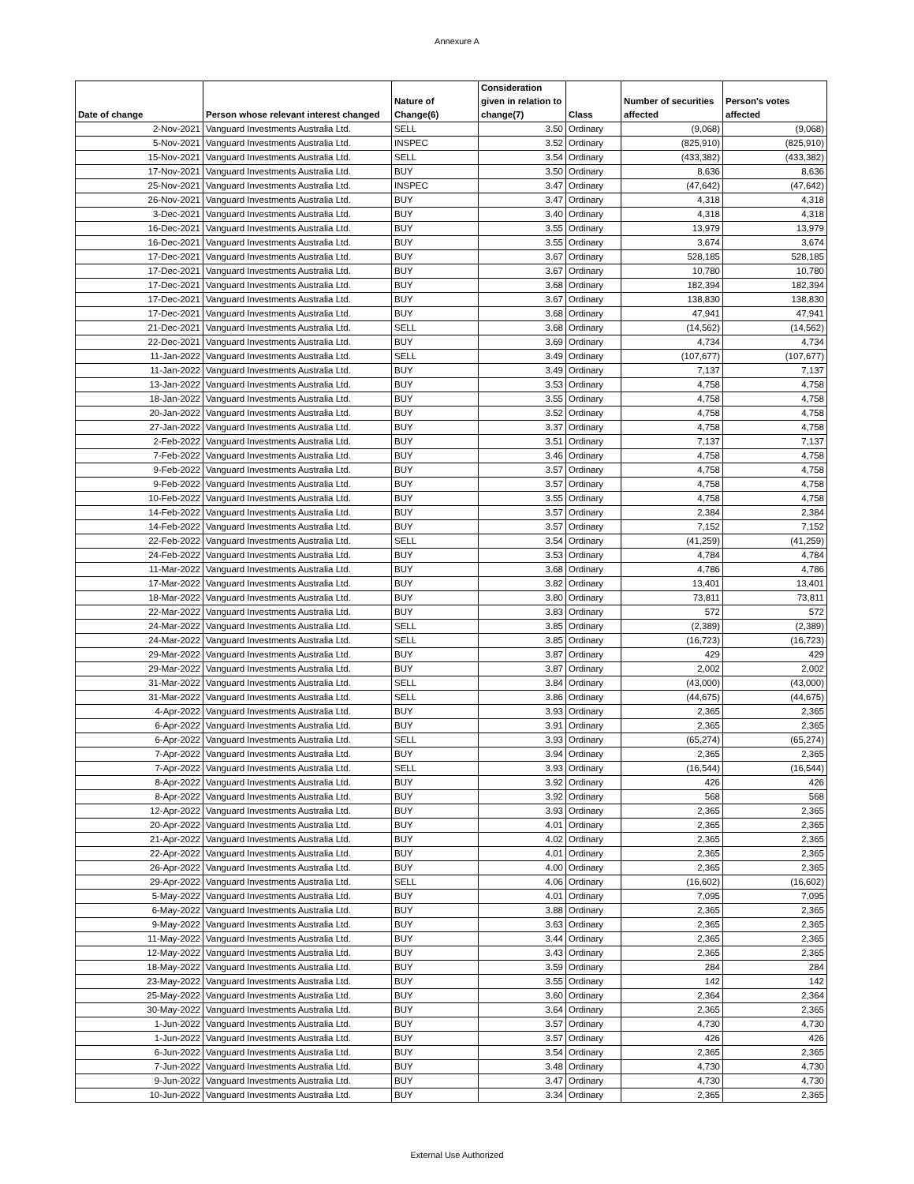Annexure A
| Date of change | Person whose relevant interest changed | Nature of Change(6) | Consideration given in relation to change(7) | Class | Number of securities affected | Person's votes affected |
| --- | --- | --- | --- | --- | --- | --- |
| 2-Nov-2021 | Vanguard Investments Australia Ltd. | SELL | 3.50 | Ordinary | (9,068) | (9,068) |
| 5-Nov-2021 | Vanguard Investments Australia Ltd. | INSPEC | 3.52 | Ordinary | (825,910) | (825,910) |
| 15-Nov-2021 | Vanguard Investments Australia Ltd. | SELL | 3.54 | Ordinary | (433,382) | (433,382) |
| 17-Nov-2021 | Vanguard Investments Australia Ltd. | BUY | 3.50 | Ordinary | 8,636 | 8,636 |
| 25-Nov-2021 | Vanguard Investments Australia Ltd. | INSPEC | 3.47 | Ordinary | (47,642) | (47,642) |
| 26-Nov-2021 | Vanguard Investments Australia Ltd. | BUY | 3.47 | Ordinary | 4,318 | 4,318 |
| 3-Dec-2021 | Vanguard Investments Australia Ltd. | BUY | 3.40 | Ordinary | 4,318 | 4,318 |
| 16-Dec-2021 | Vanguard Investments Australia Ltd. | BUY | 3.55 | Ordinary | 13,979 | 13,979 |
| 16-Dec-2021 | Vanguard Investments Australia Ltd. | BUY | 3.55 | Ordinary | 3,674 | 3,674 |
| 17-Dec-2021 | Vanguard Investments Australia Ltd. | BUY | 3.67 | Ordinary | 528,185 | 528,185 |
| 17-Dec-2021 | Vanguard Investments Australia Ltd. | BUY | 3.67 | Ordinary | 10,780 | 10,780 |
| 17-Dec-2021 | Vanguard Investments Australia Ltd. | BUY | 3.68 | Ordinary | 182,394 | 182,394 |
| 17-Dec-2021 | Vanguard Investments Australia Ltd. | BUY | 3.67 | Ordinary | 138,830 | 138,830 |
| 17-Dec-2021 | Vanguard Investments Australia Ltd. | BUY | 3.68 | Ordinary | 47,941 | 47,941 |
| 21-Dec-2021 | Vanguard Investments Australia Ltd. | SELL | 3.68 | Ordinary | (14,562) | (14,562) |
| 22-Dec-2021 | Vanguard Investments Australia Ltd. | BUY | 3.69 | Ordinary | 4,734 | 4,734 |
| 11-Jan-2022 | Vanguard Investments Australia Ltd. | SELL | 3.49 | Ordinary | (107,677) | (107,677) |
| 11-Jan-2022 | Vanguard Investments Australia Ltd. | BUY | 3.49 | Ordinary | 7,137 | 7,137 |
| 13-Jan-2022 | Vanguard Investments Australia Ltd. | BUY | 3.53 | Ordinary | 4,758 | 4,758 |
| 18-Jan-2022 | Vanguard Investments Australia Ltd. | BUY | 3.55 | Ordinary | 4,758 | 4,758 |
| 20-Jan-2022 | Vanguard Investments Australia Ltd. | BUY | 3.52 | Ordinary | 4,758 | 4,758 |
| 27-Jan-2022 | Vanguard Investments Australia Ltd. | BUY | 3.37 | Ordinary | 4,758 | 4,758 |
| 2-Feb-2022 | Vanguard Investments Australia Ltd. | BUY | 3.51 | Ordinary | 7,137 | 7,137 |
| 7-Feb-2022 | Vanguard Investments Australia Ltd. | BUY | 3.46 | Ordinary | 4,758 | 4,758 |
| 9-Feb-2022 | Vanguard Investments Australia Ltd. | BUY | 3.57 | Ordinary | 4,758 | 4,758 |
| 9-Feb-2022 | Vanguard Investments Australia Ltd. | BUY | 3.57 | Ordinary | 4,758 | 4,758 |
| 10-Feb-2022 | Vanguard Investments Australia Ltd. | BUY | 3.55 | Ordinary | 4,758 | 4,758 |
| 14-Feb-2022 | Vanguard Investments Australia Ltd. | BUY | 3.57 | Ordinary | 2,384 | 2,384 |
| 14-Feb-2022 | Vanguard Investments Australia Ltd. | BUY | 3.57 | Ordinary | 7,152 | 7,152 |
| 22-Feb-2022 | Vanguard Investments Australia Ltd. | SELL | 3.54 | Ordinary | (41,259) | (41,259) |
| 24-Feb-2022 | Vanguard Investments Australia Ltd. | BUY | 3.53 | Ordinary | 4,784 | 4,784 |
| 11-Mar-2022 | Vanguard Investments Australia Ltd. | BUY | 3.68 | Ordinary | 4,786 | 4,786 |
| 17-Mar-2022 | Vanguard Investments Australia Ltd. | BUY | 3.82 | Ordinary | 13,401 | 13,401 |
| 18-Mar-2022 | Vanguard Investments Australia Ltd. | BUY | 3.80 | Ordinary | 73,811 | 73,811 |
| 22-Mar-2022 | Vanguard Investments Australia Ltd. | BUY | 3.83 | Ordinary | 572 | 572 |
| 24-Mar-2022 | Vanguard Investments Australia Ltd. | SELL | 3.85 | Ordinary | (2,389) | (2,389) |
| 24-Mar-2022 | Vanguard Investments Australia Ltd. | SELL | 3.85 | Ordinary | (16,723) | (16,723) |
| 29-Mar-2022 | Vanguard Investments Australia Ltd. | BUY | 3.87 | Ordinary | 429 | 429 |
| 29-Mar-2022 | Vanguard Investments Australia Ltd. | BUY | 3.87 | Ordinary | 2,002 | 2,002 |
| 31-Mar-2022 | Vanguard Investments Australia Ltd. | SELL | 3.84 | Ordinary | (43,000) | (43,000) |
| 31-Mar-2022 | Vanguard Investments Australia Ltd. | SELL | 3.86 | Ordinary | (44,675) | (44,675) |
| 4-Apr-2022 | Vanguard Investments Australia Ltd. | BUY | 3.93 | Ordinary | 2,365 | 2,365 |
| 6-Apr-2022 | Vanguard Investments Australia Ltd. | BUY | 3.91 | Ordinary | 2,365 | 2,365 |
| 6-Apr-2022 | Vanguard Investments Australia Ltd. | SELL | 3.93 | Ordinary | (65,274) | (65,274) |
| 7-Apr-2022 | Vanguard Investments Australia Ltd. | BUY | 3.94 | Ordinary | 2,365 | 2,365 |
| 7-Apr-2022 | Vanguard Investments Australia Ltd. | SELL | 3.93 | Ordinary | (16,544) | (16,544) |
| 8-Apr-2022 | Vanguard Investments Australia Ltd. | BUY | 3.92 | Ordinary | 426 | 426 |
| 8-Apr-2022 | Vanguard Investments Australia Ltd. | BUY | 3.92 | Ordinary | 568 | 568 |
| 12-Apr-2022 | Vanguard Investments Australia Ltd. | BUY | 3.93 | Ordinary | 2,365 | 2,365 |
| 20-Apr-2022 | Vanguard Investments Australia Ltd. | BUY | 4.01 | Ordinary | 2,365 | 2,365 |
| 21-Apr-2022 | Vanguard Investments Australia Ltd. | BUY | 4.02 | Ordinary | 2,365 | 2,365 |
| 22-Apr-2022 | Vanguard Investments Australia Ltd. | BUY | 4.01 | Ordinary | 2,365 | 2,365 |
| 26-Apr-2022 | Vanguard Investments Australia Ltd. | BUY | 4.00 | Ordinary | 2,365 | 2,365 |
| 29-Apr-2022 | Vanguard Investments Australia Ltd. | SELL | 4.06 | Ordinary | (16,602) | (16,602) |
| 5-May-2022 | Vanguard Investments Australia Ltd. | BUY | 4.01 | Ordinary | 7,095 | 7,095 |
| 6-May-2022 | Vanguard Investments Australia Ltd. | BUY | 3.88 | Ordinary | 2,365 | 2,365 |
| 9-May-2022 | Vanguard Investments Australia Ltd. | BUY | 3.63 | Ordinary | 2,365 | 2,365 |
| 11-May-2022 | Vanguard Investments Australia Ltd. | BUY | 3.44 | Ordinary | 2,365 | 2,365 |
| 12-May-2022 | Vanguard Investments Australia Ltd. | BUY | 3.43 | Ordinary | 2,365 | 2,365 |
| 18-May-2022 | Vanguard Investments Australia Ltd. | BUY | 3.59 | Ordinary | 284 | 284 |
| 23-May-2022 | Vanguard Investments Australia Ltd. | BUY | 3.55 | Ordinary | 142 | 142 |
| 25-May-2022 | Vanguard Investments Australia Ltd. | BUY | 3.60 | Ordinary | 2,364 | 2,364 |
| 30-May-2022 | Vanguard Investments Australia Ltd. | BUY | 3.64 | Ordinary | 2,365 | 2,365 |
| 1-Jun-2022 | Vanguard Investments Australia Ltd. | BUY | 3.57 | Ordinary | 4,730 | 4,730 |
| 1-Jun-2022 | Vanguard Investments Australia Ltd. | BUY | 3.57 | Ordinary | 426 | 426 |
| 6-Jun-2022 | Vanguard Investments Australia Ltd. | BUY | 3.54 | Ordinary | 2,365 | 2,365 |
| 7-Jun-2022 | Vanguard Investments Australia Ltd. | BUY | 3.48 | Ordinary | 4,730 | 4,730 |
| 9-Jun-2022 | Vanguard Investments Australia Ltd. | BUY | 3.47 | Ordinary | 4,730 | 4,730 |
| 10-Jun-2022 | Vanguard Investments Australia Ltd. | BUY | 3.34 | Ordinary | 2,365 | 2,365 |
External Use Authorized